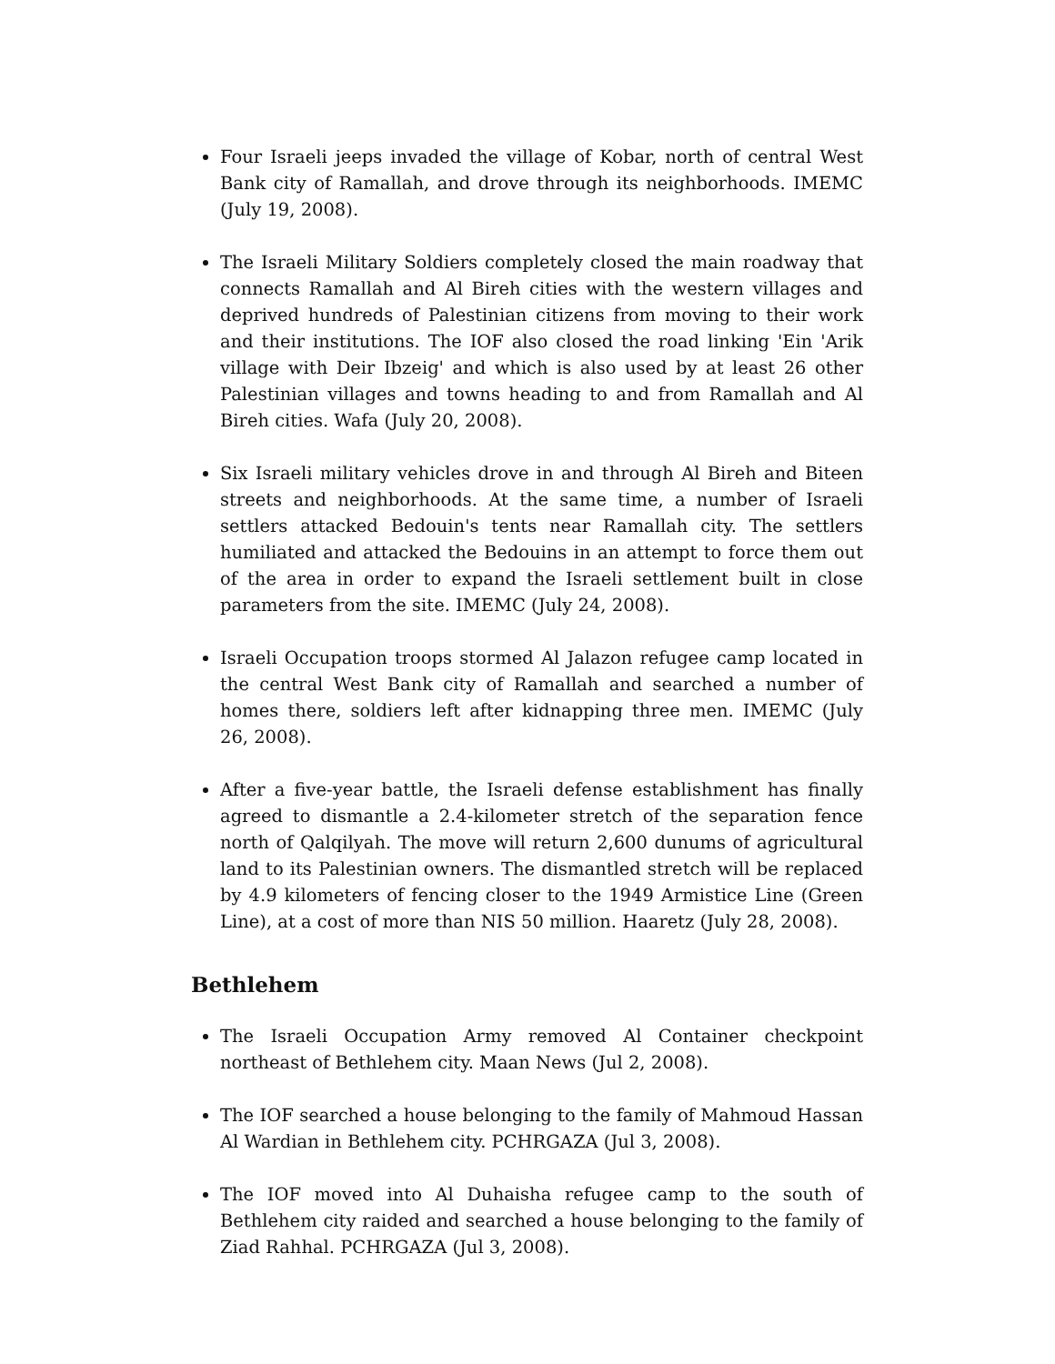Four Israeli jeeps invaded the village of Kobar, north of central West Bank city of Ramallah, and drove through its neighborhoods. IMEMC (July 19, 2008).
The Israeli Military Soldiers completely closed the main roadway that connects Ramallah and Al Bireh cities with the western villages and deprived hundreds of Palestinian citizens from moving to their work and their institutions. The IOF also closed the road linking 'Ein 'Arik village with Deir Ibzeig' and which is also used by at least 26 other Palestinian villages and towns heading to and from Ramallah and Al Bireh cities. Wafa (July 20, 2008).
Six Israeli military vehicles drove in and through Al Bireh and Biteen streets and neighborhoods. At the same time, a number of Israeli settlers attacked Bedouin's tents near Ramallah city. The settlers humiliated and attacked the Bedouins in an attempt to force them out of the area in order to expand the Israeli settlement built in close parameters from the site. IMEMC (July 24, 2008).
Israeli Occupation troops stormed Al Jalazon refugee camp located in the central West Bank city of Ramallah and searched a number of homes there, soldiers left after kidnapping three men. IMEMC (July 26, 2008).
After a five-year battle, the Israeli defense establishment has finally agreed to dismantle a 2.4-kilometer stretch of the separation fence north of Qalqilyah. The move will return 2,600 dunums of agricultural land to its Palestinian owners. The dismantled stretch will be replaced by 4.9 kilometers of fencing closer to the 1949 Armistice Line (Green Line), at a cost of more than NIS 50 million. Haaretz (July 28, 2008).
Bethlehem
The Israeli Occupation Army removed Al Container checkpoint northeast of Bethlehem city. Maan News (Jul 2, 2008).
The IOF searched a house belonging to the family of Mahmoud Hassan Al Wardian in Bethlehem city. PCHRGAZA (Jul 3, 2008).
The IOF moved into Al Duhaisha refugee camp to the south of Bethlehem city raided and searched a house belonging to the family of Ziad Rahhal. PCHRGAZA (Jul 3, 2008).